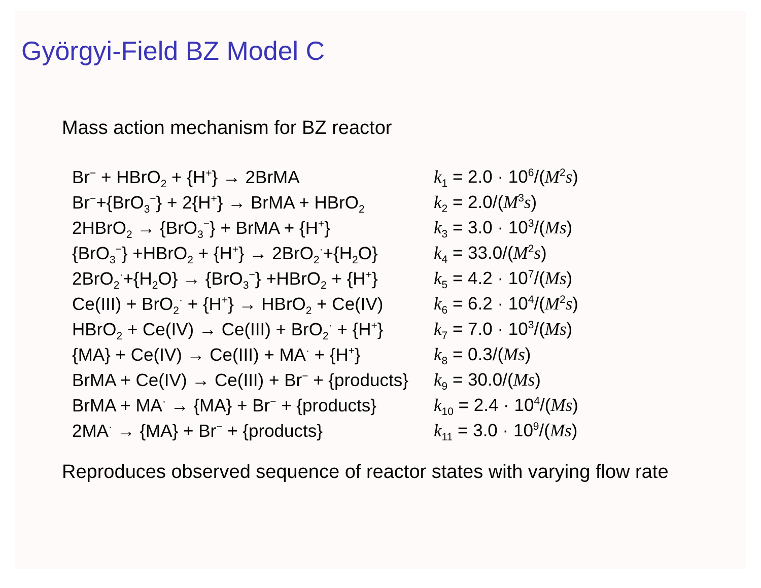Györgyi-Field BZ Model C
Mass action mechanism for BZ reactor
| Br<sup>−</sup> + HBrO<sub>2</sub> + {H<sup>+</sup>} → 2BrMA | k<sub>1</sub> = 2.0 · 10<sup>6</sup>/( M<sup>2</sup> s ) |
| Br<sup>−</sup>+{BrO<sub>3</sub><sup>−</sup>} + 2{H<sup>+</sup>} → BrMA + HBrO<sub>2</sub> | k<sub>2</sub> = 2.0/( M<sup>3</sup> s ) |
| 2HBrO<sub>2</sub> → {BrO<sub>3</sub><sup>−</sup>} + BrMA + {H<sup>+</sup>} | k<sub>3</sub> = 3.0 · 10<sup>3</sup>/( Ms ) |
| {BrO<sub>3</sub><sup>−</sup>} +HBrO<sub>2</sub> + {H<sup>+</sup>} → 2BrO<sub>2</sub><sup>·</sup>+{H<sub>2</sub>O} | k<sub>4</sub> = 33.0/( M<sup>2</sup> s ) |
| 2BrO<sub>2</sub><sup>·</sup>+{H<sub>2</sub>O} → {BrO<sub>3</sub><sup>−</sup>} +HBrO<sub>2</sub> + {H<sup>+</sup>} | k<sub>5</sub> = 4.2 · 10<sup>7</sup>/( Ms ) |
| Ce(III) + BrO<sub>2</sub><sup>·</sup> + {H<sup>+</sup>} → HBrO<sub>2</sub> + Ce(IV) | k<sub>6</sub> = 6.2 · 10<sup>4</sup>/( M<sup>2</sup> s ) |
| HBrO<sub>2</sub> + Ce(IV) → Ce(III) + BrO<sub>2</sub><sup>·</sup> + {H<sup>+</sup>} | k<sub>7</sub> = 7.0 · 10<sup>3</sup>/( Ms ) |
| {MA} + Ce(IV) → Ce(III) + MA<sup>·</sup> + {H<sup>+</sup>} | k<sub>8</sub> = 0.3/( Ms ) |
| BrMA + Ce(IV) → Ce(III) + Br<sup>−</sup> + {products} | k<sub>9</sub> = 30.0/( Ms ) |
| BrMA + MA<sup>·</sup> → {MA} + Br<sup>−</sup> + {products} | k<sub>10</sub> = 2.4 · 10<sup>4</sup>/( Ms ) |
| 2MA<sup>·</sup> → {MA} + Br<sup>−</sup> + {products} | k<sub>11</sub> = 3.0 · 10<sup>9</sup>/( Ms ) |
Reproduces observed sequence of reactor states with varying flow rate